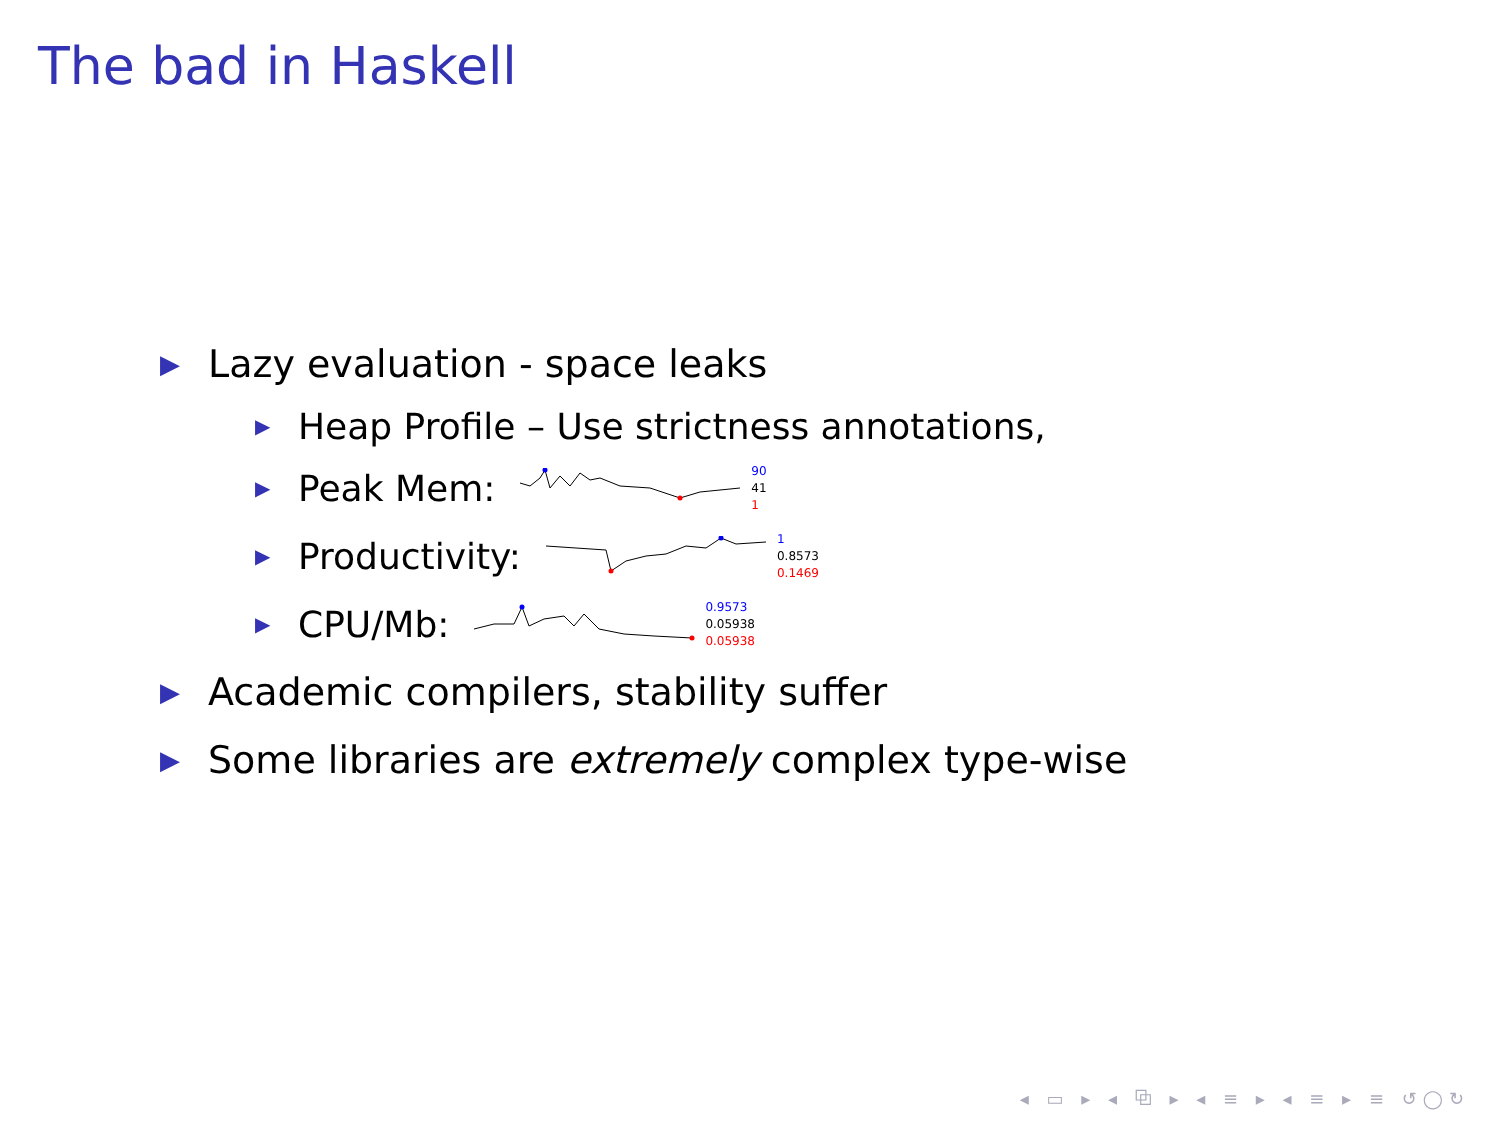The bad in Haskell
▶ Lazy evaluation - space leaks
▶ Heap Profile – Use strictness annotations,
▶ Peak Mem:
90
41
1
▶ Productivity:
1
0.8573
0.1469
▶ CPU/Mb:
0.9573
0.05938
0.05938
▶ Academic compilers, stability suffer
▶ Some libraries are extremely complex type-wise
◂ ▭ ▸ ◂ ⧉ ▸ ◂ ≡ ▸ ◂ ≡ ▸ ≡ ↺◯↻